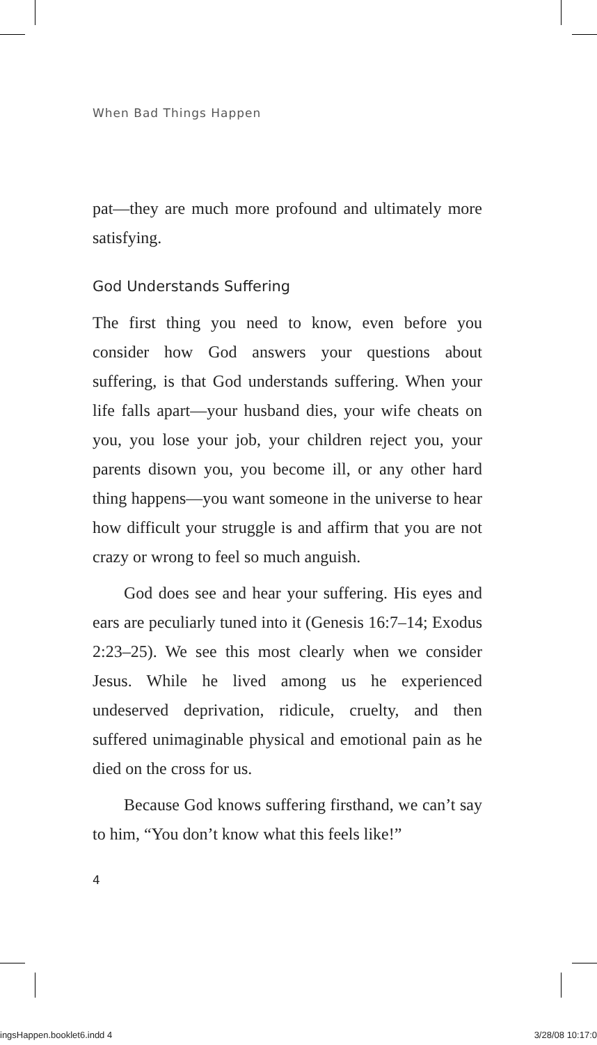When Bad Things Happen
pat—they are much more profound and ultimately more satisfying.
God Understands Suffering
The first thing you need to know, even before you consider how God answers your questions about suffering, is that God understands suffering. When your life falls apart—your husband dies, your wife cheats on you, you lose your job, your children reject you, your parents disown you, you become ill, or any other hard thing happens—you want someone in the universe to hear how difficult your struggle is and affirm that you are not crazy or wrong to feel so much anguish.
God does see and hear your suffering. His eyes and ears are peculiarly tuned into it (Genesis 16:7–14; Exodus 2:23–25). We see this most clearly when we consider Jesus. While he lived among us he experienced undeserved deprivation, ridicule, cruelty, and then suffered unimaginable physical and emotional pain as he died on the cross for us.
Because God knows suffering firsthand, we can’t say to him, “You don’t know what this feels like!”
4
ingsHappen.booklet6.indd 4 3/28/08 10:17:0